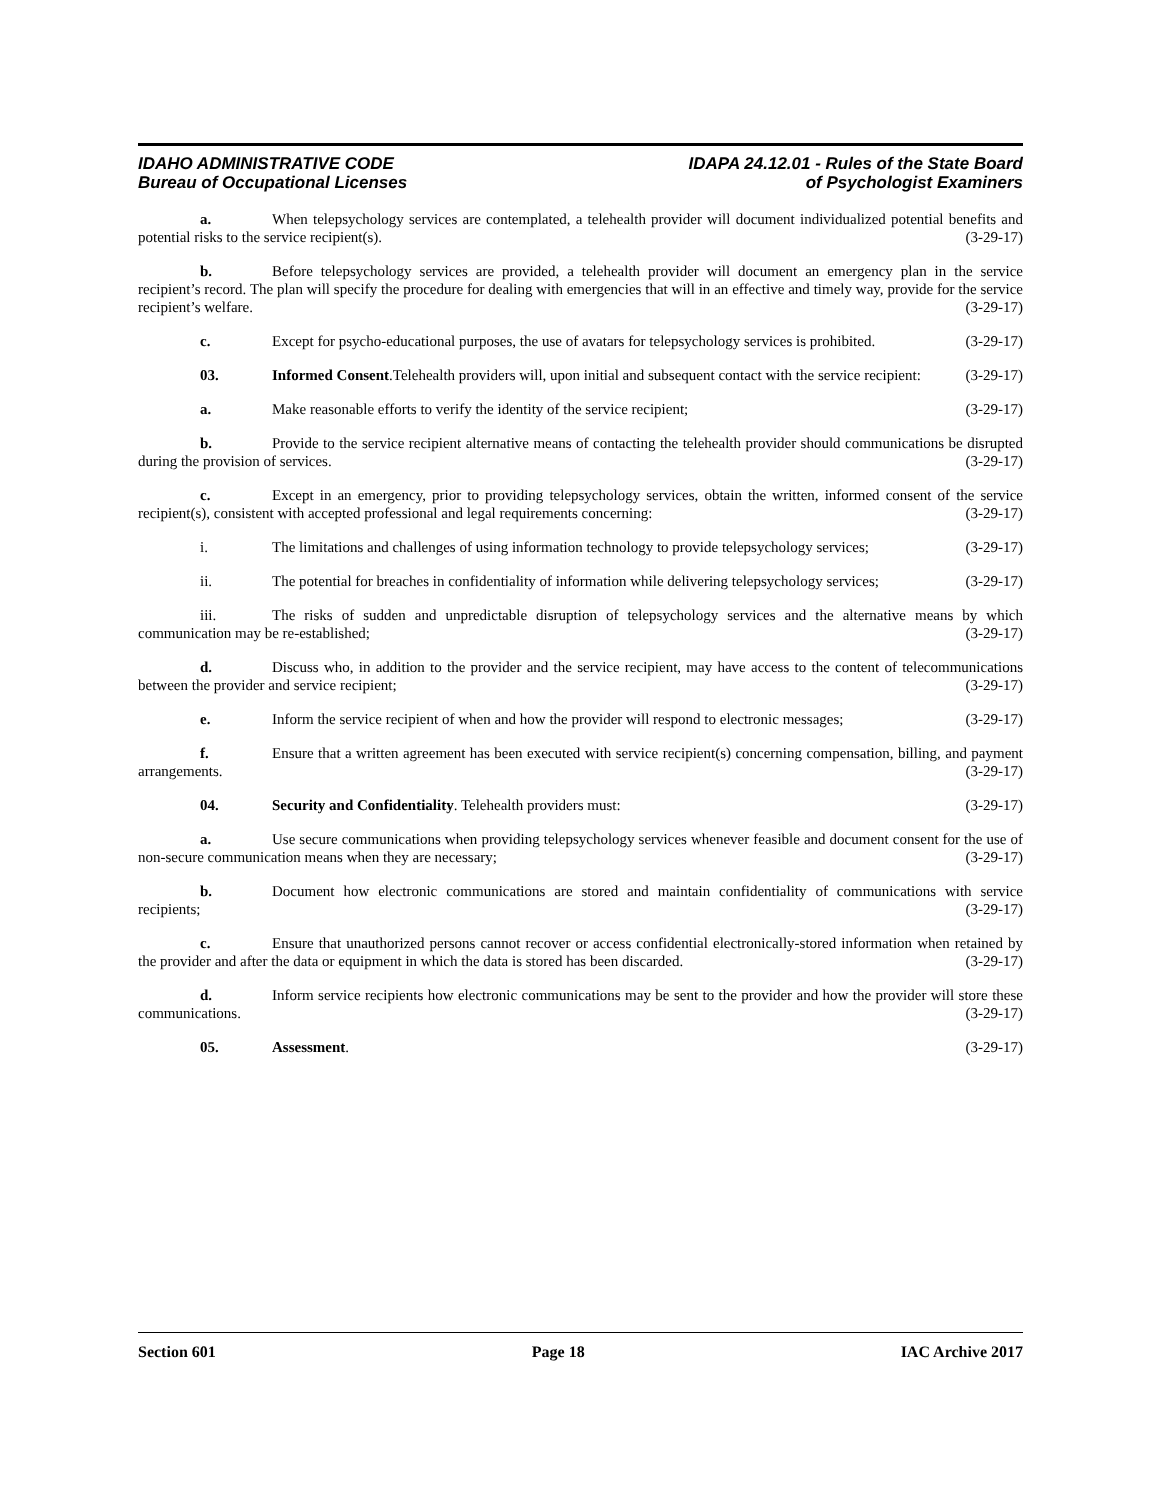IDAHO ADMINISTRATIVE CODE
Bureau of Occupational Licenses
IDAPA 24.12.01 - Rules of the State Board
of Psychologist Examiners
a. When telepsychology services are contemplated, a telehealth provider will document individualized potential benefits and potential risks to the service recipient(s). (3-29-17)
b. Before telepsychology services are provided, a telehealth provider will document an emergency plan in the service recipient’s record. The plan will specify the procedure for dealing with emergencies that will in an effective and timely way, provide for the service recipient’s welfare. (3-29-17)
c. Except for psycho-educational purposes, the use of avatars for telepsychology services is prohibited. (3-29-17)
03. Informed Consent.Telehealth providers will, upon initial and subsequent contact with the service recipient: (3-29-17)
a. Make reasonable efforts to verify the identity of the service recipient; (3-29-17)
b. Provide to the service recipient alternative means of contacting the telehealth provider should communications be disrupted during the provision of services. (3-29-17)
c. Except in an emergency, prior to providing telepsychology services, obtain the written, informed consent of the service recipient(s), consistent with accepted professional and legal requirements concerning: (3-29-17)
i. The limitations and challenges of using information technology to provide telepsychology services; (3-29-17)
ii. The potential for breaches in confidentiality of information while delivering telepsychology services; (3-29-17)
iii. The risks of sudden and unpredictable disruption of telepsychology services and the alternative means by which communication may be re-established; (3-29-17)
d. Discuss who, in addition to the provider and the service recipient, may have access to the content of telecommunications between the provider and service recipient; (3-29-17)
e. Inform the service recipient of when and how the provider will respond to electronic messages; (3-29-17)
f. Ensure that a written agreement has been executed with service recipient(s) concerning compensation, billing, and payment arrangements. (3-29-17)
04. Security and Confidentiality. Telehealth providers must: (3-29-17)
a. Use secure communications when providing telepsychology services whenever feasible and document consent for the use of non-secure communication means when they are necessary; (3-29-17)
b. Document how electronic communications are stored and maintain confidentiality of communications with service recipients; (3-29-17)
c. Ensure that unauthorized persons cannot recover or access confidential electronically-stored information when retained by the provider and after the data or equipment in which the data is stored has been discarded. (3-29-17)
d. Inform service recipients how electronic communications may be sent to the provider and how the provider will store these communications. (3-29-17)
05. Assessment. (3-29-17)
Section 601 Page 18 IAC Archive 2017